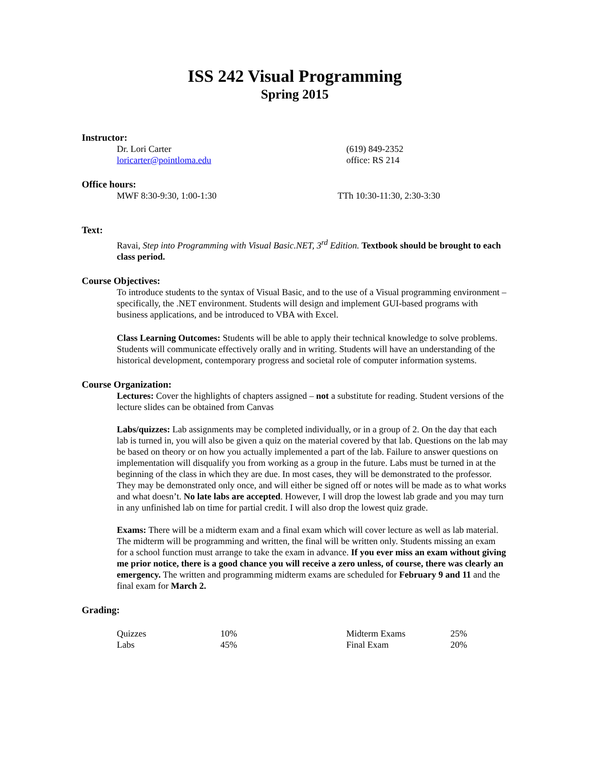ISS 242 Visual Programming
Spring 2015
Instructor:
Dr. Lori Carter (619) 849-2352
loricarter@pointloma.edu office: RS 214
Office hours:
MWF 8:30-9:30, 1:00-1:30 TTh 10:30-11:30, 2:30-3:30
Text:
Ravai, Step into Programming with Visual Basic.NET, 3<sup>rd</sup> Edition. Textbook should be brought to each class period.
Course Objectives:
To introduce students to the syntax of Visual Basic, and to the use of a Visual programming environment – specifically, the .NET environment. Students will design and implement GUI-based programs with business applications, and be introduced to VBA with Excel.
Class Learning Outcomes: Students will be able to apply their technical knowledge to solve problems. Students will communicate effectively orally and in writing. Students will have an understanding of the historical development, contemporary progress and societal role of computer information systems.
Course Organization:
Lectures: Cover the highlights of chapters assigned – not a substitute for reading. Student versions of the lecture slides can be obtained from Canvas
Labs/quizzes: Lab assignments may be completed individually, or in a group of 2. On the day that each lab is turned in, you will also be given a quiz on the material covered by that lab. Questions on the lab may be based on theory or on how you actually implemented a part of the lab. Failure to answer questions on implementation will disqualify you from working as a group in the future. Labs must be turned in at the beginning of the class in which they are due. In most cases, they will be demonstrated to the professor. They may be demonstrated only once, and will either be signed off or notes will be made as to what works and what doesn’t. No late labs are accepted. However, I will drop the lowest lab grade and you may turn in any unfinished lab on time for partial credit. I will also drop the lowest quiz grade.
Exams: There will be a midterm exam and a final exam which will cover lecture as well as lab material. The midterm will be programming and written, the final will be written only. Students missing an exam for a school function must arrange to take the exam in advance. If you ever miss an exam without giving me prior notice, there is a good chance you will receive a zero unless, of course, there was clearly an emergency. The written and programming midterm exams are scheduled for February 9 and 11 and the final exam for March 2.
Grading:
| Quizzes | 10% | Midterm Exams | 25% |
| Labs | 45% | Final Exam | 20% |